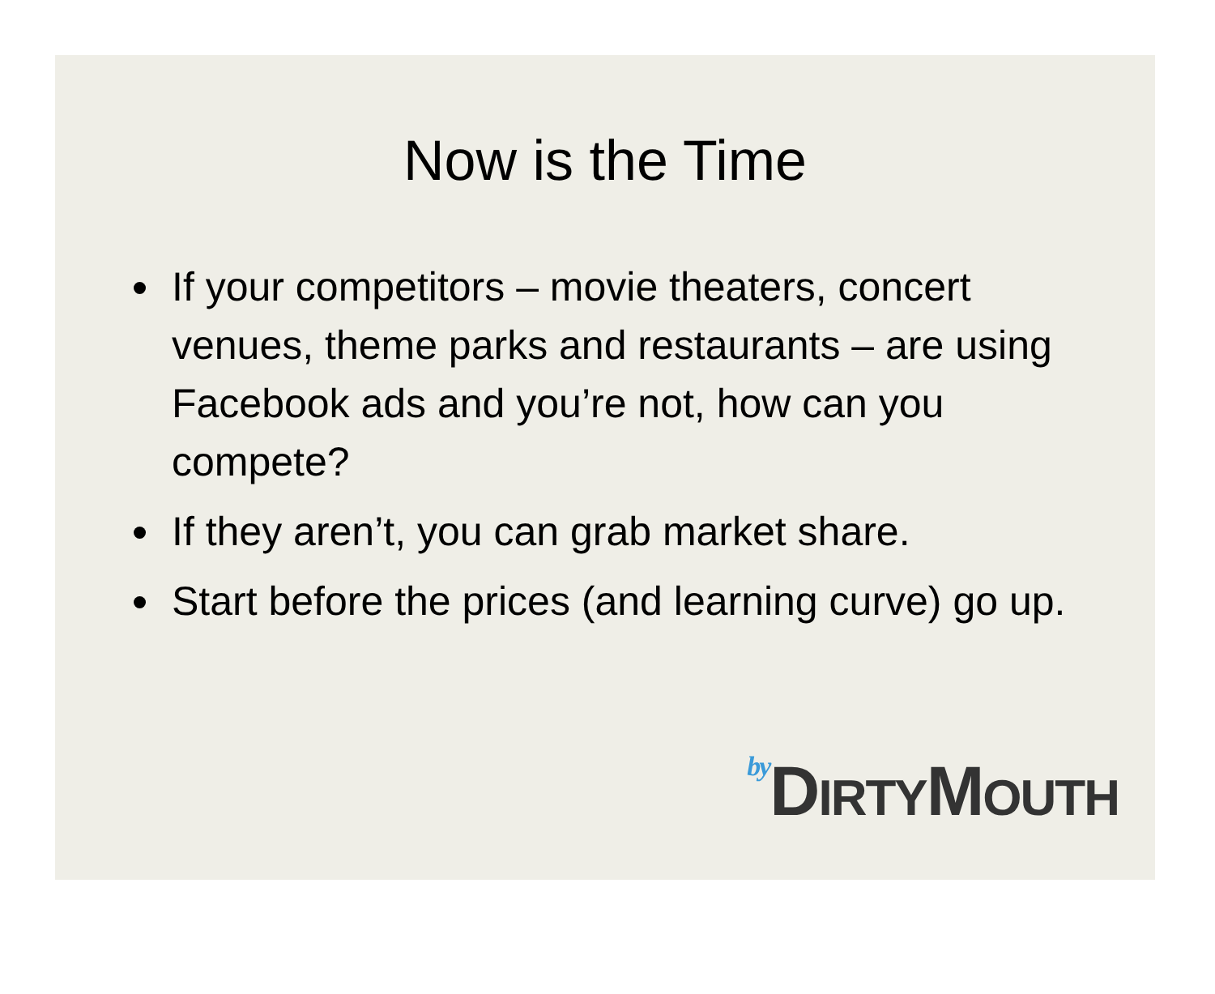Now is the Time
If your competitors – movie theaters, concert venues, theme parks and restaurants – are using Facebook ads and you’re not, how can you compete?
If they aren’t, you can grab market share.
Start before the prices (and learning curve) go up.
by DIRTYMOUTH